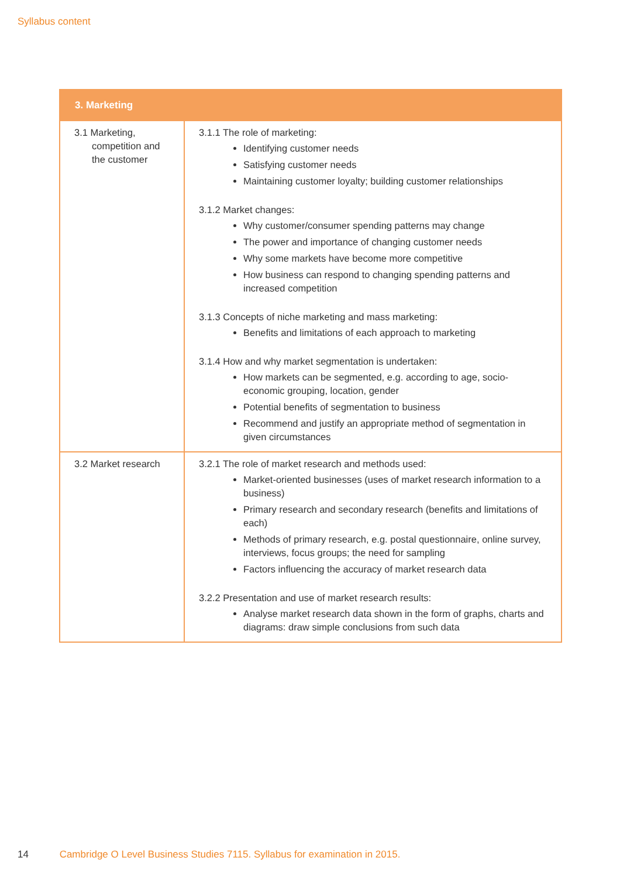Syllabus content
| 3. Marketing | |
| --- | --- |
| 3.1 Marketing, competition and the customer | 3.1.1 The role of marketing: Identifying customer needs Satisfying customer needs Maintaining customer loyalty; building customer relationships 3.1.2 Market changes: Why customer/consumer spending patterns may change The power and importance of changing customer needs Why some markets have become more competitive How business can respond to changing spending patterns and increased competition 3.1.3 Concepts of niche marketing and mass marketing: Benefits and limitations of each approach to marketing 3.1.4 How and why market segmentation is undertaken: How markets can be segmented, e.g. according to age, socio-economic grouping, location, gender Potential benefits of segmentation to business Recommend and justify an appropriate method of segmentation in given circumstances |
| 3.2 Market research | 3.2.1 The role of market research and methods used: Market-oriented businesses (uses of market research information to a business) Primary research and secondary research (benefits and limitations of each) Methods of primary research, e.g. postal questionnaire, online survey, interviews, focus groups; the need for sampling Factors influencing the accuracy of market research data 3.2.2 Presentation and use of market research results: Analyse market research data shown in the form of graphs, charts and diagrams: draw simple conclusions from such data |
14 Cambridge O Level Business Studies 7115. Syllabus for examination in 2015.